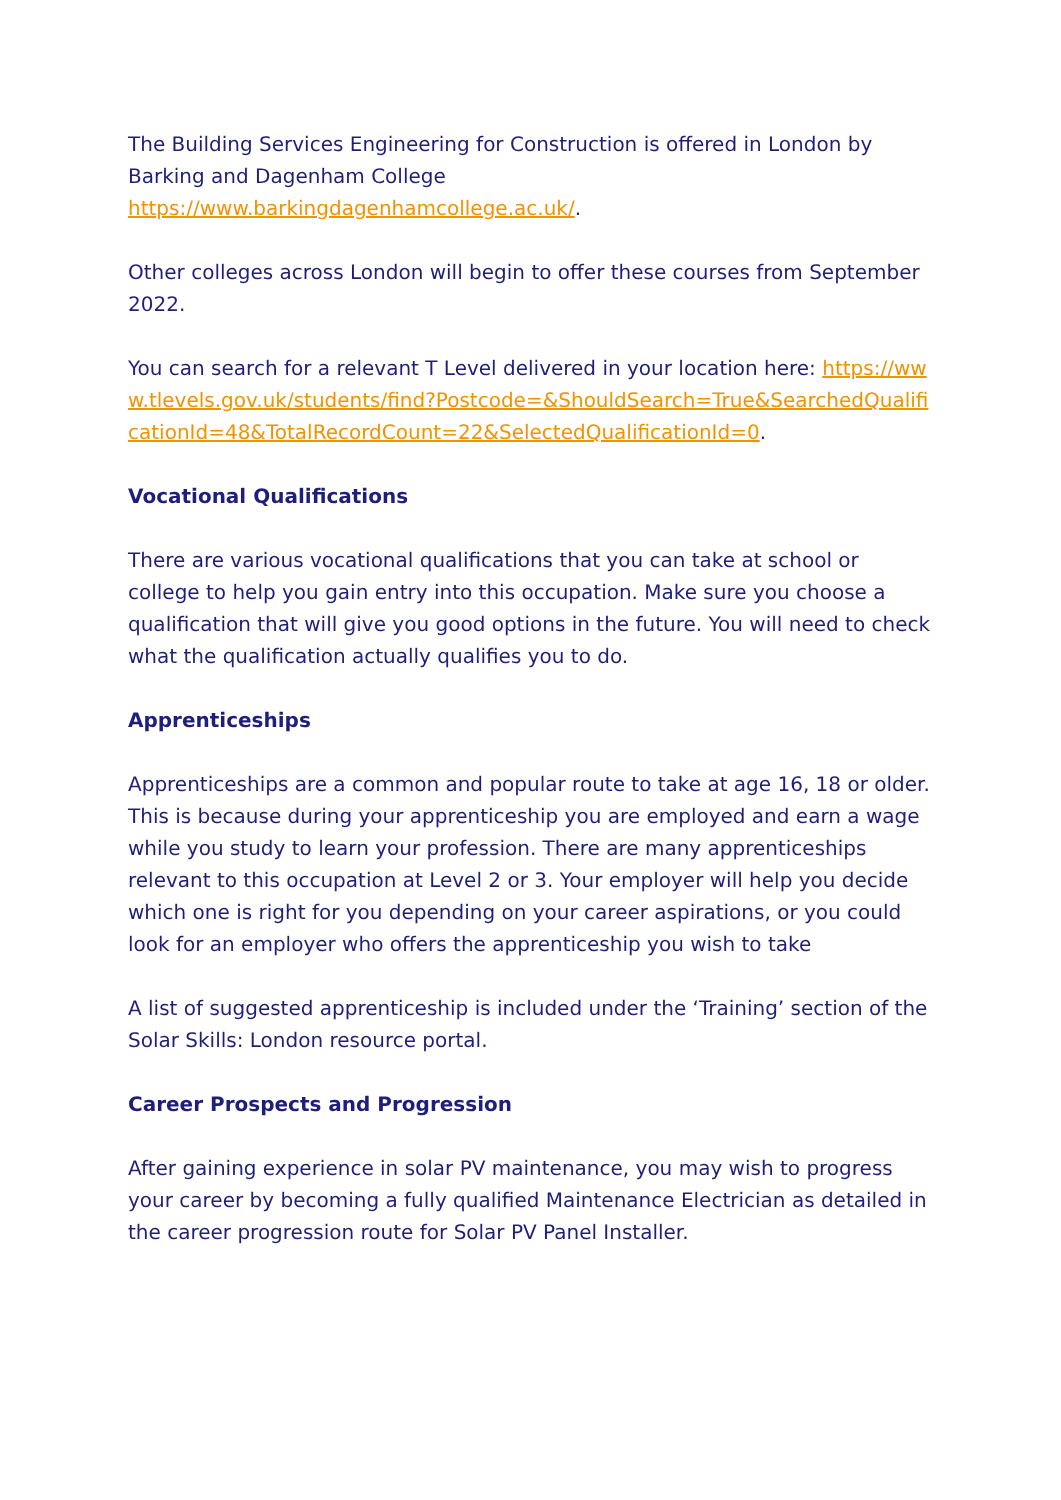The Building Services Engineering for Construction is offered in London by Barking and Dagenham College
https://www.barkingdagenhamcollege.ac.uk/.
Other colleges across London will begin to offer these courses from September 2022.
You can search for a relevant T Level delivered in your location here: https://www.tlevels.gov.uk/students/find?Postcode=&ShouldSearch=True&SearchedQualificationId=48&TotalRecordCount=22&SelectedQualificationId=0.
Vocational Qualifications
There are various vocational qualifications that you can take at school or college to help you gain entry into this occupation. Make sure you choose a qualification that will give you good options in the future. You will need to check what the qualification actually qualifies you to do.
Apprenticeships
Apprenticeships are a common and popular route to take at age 16, 18 or older. This is because during your apprenticeship you are employed and earn a wage while you study to learn your profession. There are many apprenticeships relevant to this occupation at Level 2 or 3. Your employer will help you decide which one is right for you depending on your career aspirations, or you could look for an employer who offers the apprenticeship you wish to take
A list of suggested apprenticeship is included under the ‘Training’ section of the Solar Skills: London resource portal.
Career Prospects and Progression
After gaining experience in solar PV maintenance, you may wish to progress your career by becoming a fully qualified Maintenance Electrician as detailed in the career progression route for Solar PV Panel Installer.